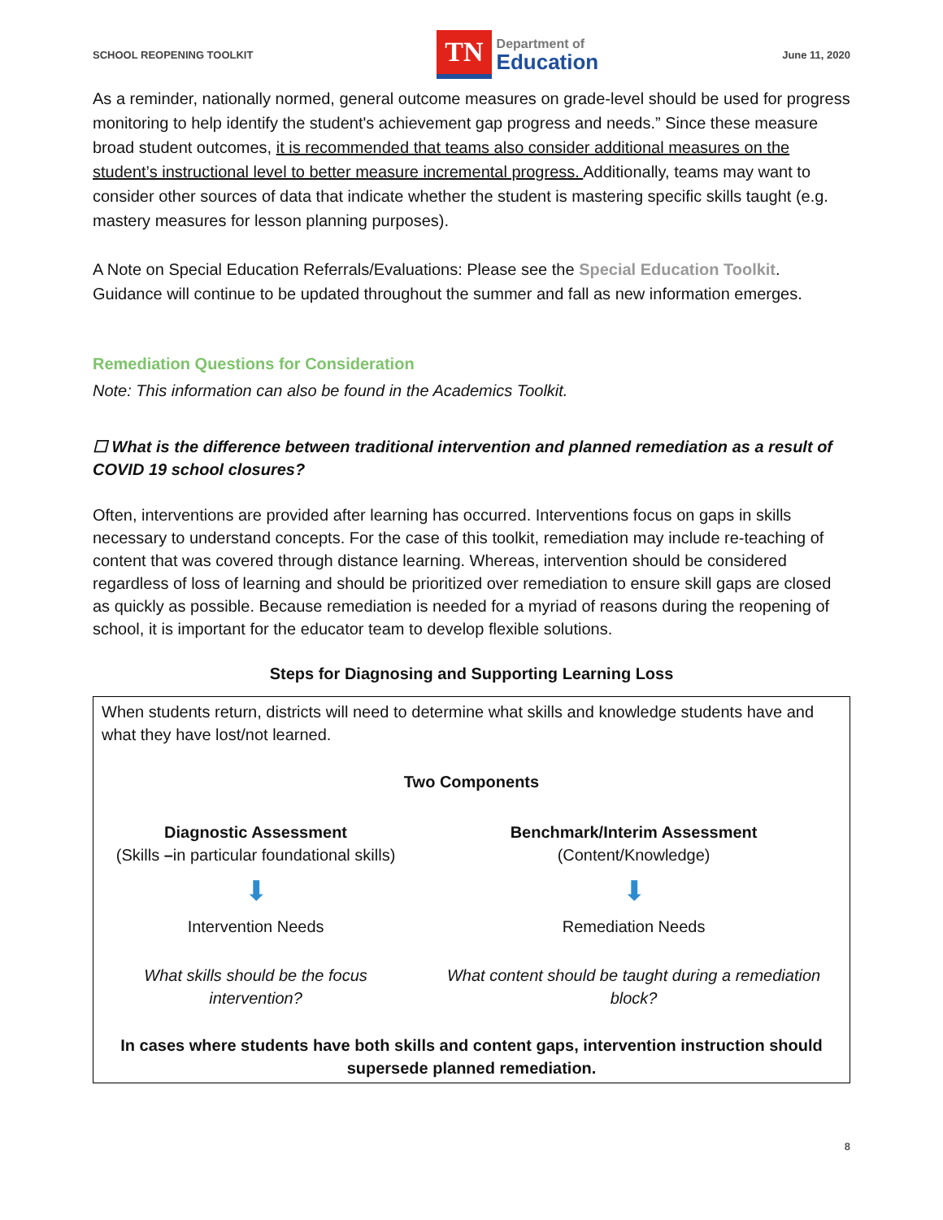SCHOOL REOPENING TOOLKIT
TN Department of
Education
June 11, 2020
As a reminder, nationally normed, general outcome measures on grade-level should be used for progress monitoring to help identify the student's achievement gap progress and needs.” Since these measure broad student outcomes, it is recommended that teams also consider additional measures on the student’s instructional level to better measure incremental progress. Additionally, teams may want to consider other sources of data that indicate whether the student is mastering specific skills taught (e.g. mastery measures for lesson planning purposes).
A Note on Special Education Referrals/Evaluations: Please see the Special Education Toolkit. Guidance will continue to be updated throughout the summer and fall as new information emerges.
Remediation Questions for Consideration
Note: This information can also be found in the Academics Toolkit.
☐ What is the difference between traditional intervention and planned remediation as a result of COVID 19 school closures?
Often, interventions are provided after learning has occurred. Interventions focus on gaps in skills necessary to understand concepts. For the case of this toolkit, remediation may include re-teaching of content that was covered through distance learning. Whereas, intervention should be considered regardless of loss of learning and should be prioritized over remediation to ensure skill gaps are closed as quickly as possible. Because remediation is needed for a myriad of reasons during the reopening of school, it is important for the educator team to develop flexible solutions.
Steps for Diagnosing and Supporting Learning Loss
| When students return, districts will need to determine what skills and knowledge students have and what they have lost/not learned. | |
| Two Components | |
| Diagnostic Assessment (Skills – in particular foundational skills) | Benchmark/Interim Assessment (Content/Knowledge) |
| ⬇ | ⬇ |
| Intervention Needs | Remediation Needs |
| What skills should be the focus intervention? | What content should be taught during a remediation block? |
| In cases where students have both skills and content gaps, intervention instruction should supersede planned remediation. | |
8